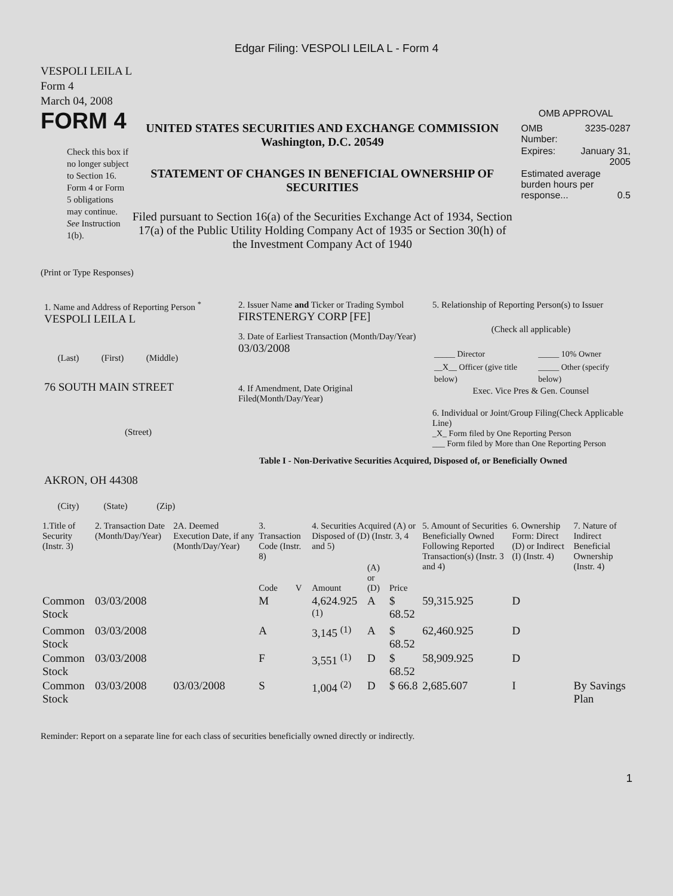Edgar Filing: VESPOLI LEILA L - Form 4
VESPOLI LEILA L
Form 4
March 04, 2008
FORM 4
Check this box if no longer subject to Section 16. Form 4 or Form 5 obligations may continue. See Instruction 1(b).
UNITED STATES SECURITIES AND EXCHANGE COMMISSION
Washington, D.C. 20549
STATEMENT OF CHANGES IN BENEFICIAL OWNERSHIP OF SECURITIES
Filed pursuant to Section 16(a) of the Securities Exchange Act of 1934, Section 17(a) of the Public Utility Holding Company Act of 1935 or Section 30(h) of the Investment Company Act of 1940
OMB APPROVAL
| OMB Number: | 3235-0287 |
| Expires: | January 31, 2005 |
| Estimated average burden hours per response... 0.5 | |
(Print or Type Responses)
1. Name and Address of Reporting Person <sup>*</sup>
VESPOLI LEILA L
(Last) (First) (Middle)
76 SOUTH MAIN STREET
(Street)
AKRON, OH 44308
(City) (State) (Zip)
2. Issuer Name and Ticker or Trading Symbol
FIRSTENERGY CORP [FE]
3. Date of Earliest Transaction (Month/Day/Year)
03/03/2008
4. If Amendment, Date Original Filed(Month/Day/Year)
5. Relationship of Reporting Person(s) to Issuer
(Check all applicable)
| _____ Director | _____ 10% Owner |
| __X__ Officer (give title below) | _____ Other (specify below) |
Exec. Vice Pres & Gen. Counsel
6. Individual or Joint/Group Filing(Check Applicable Line)
_X_ Form filed by One Reporting Person
___ Form filed by More than One Reporting Person
Table I - Non-Derivative Securities Acquired, Disposed of, or Beneficially Owned
| 1.Title of Security (Instr. 3) | 2. Transaction Date (Month/Day/Year) | 2A. Deemed Execution Date, if any (Month/Day/Year) | 3. Transaction Code (Instr. 8) | | 4. Securities Acquired (A) or Disposed of (D) (Instr. 3, 4 and 5) | | | 5. Amount of Securities Beneficially Owned Following Reported Transaction(s) (Instr. 3 and 4) | 6. Ownership Form: Direct (D) or Indirect (I) (Instr. 4) | 7. Nature of Indirect Beneficial Ownership (Instr. 4) |
| --- | --- | --- | --- | --- | --- | --- | --- | --- | --- | --- |
| | | | Code | V | Amount | (A) or (D) | Price | | | |
| Common Stock | 03/03/2008 | | M | | 4,624.925 <sup>(1)</sup> | A | $ 68.52 | 59,315.925 | D | |
| Common Stock | 03/03/2008 | | A | | 3,145 <sup>(1)</sup> | A | $ 68.52 | 62,460.925 | D | |
| Common Stock | 03/03/2008 | | F | | 3,551 <sup>(1)</sup> | D | $ 68.52 | 58,909.925 | D | |
| Common Stock | 03/03/2008 | 03/03/2008 | S | | 1,004 <sup>(2)</sup> | D | $ 66.8 | 2,685.607 | I | By Savings Plan |
Reminder: Report on a separate line for each class of securities beneficially owned directly or indirectly.
1